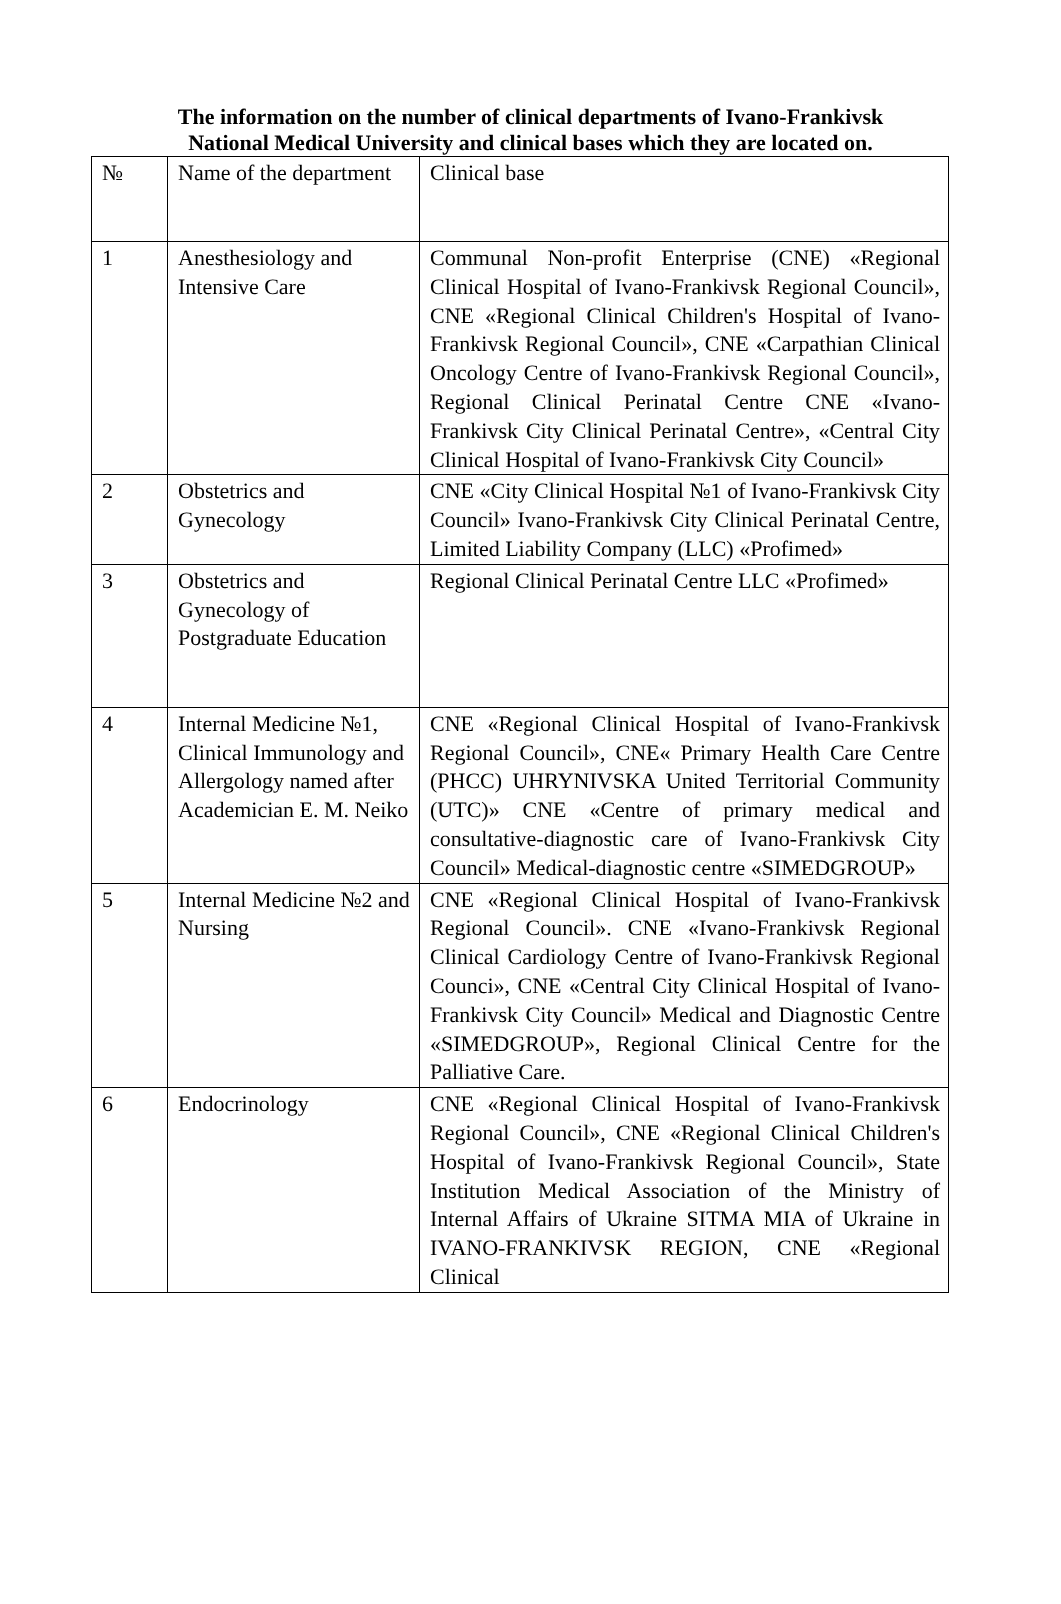The information on the number of clinical departments of Ivano-Frankivsk
National Medical University and clinical bases which they are located on.
| № | Name of the department | Clinical base |
| 1 | Anesthesiology and Intensive Care | Communal Non-profit Enterprise (CNE) «Regional Clinical Hospital of Ivano-Frankivsk Regional Council», CNE «Regional Clinical Children's Hospital of Ivano-Frankivsk Regional Council», CNE «Carpathian Clinical Oncology Centre of Ivano-Frankivsk Regional Council», Regional Clinical Perinatal Centre CNE «Ivano-Frankivsk City Clinical Perinatal Centre», «Central City Clinical Hospital of Ivano-Frankivsk City Council» |
| 2 | Obstetrics and Gynecology | CNE «City Clinical Hospital №1 of Ivano-Frankivsk City Council» Ivano-Frankivsk City Clinical Perinatal Centre, Limited Liability Company (LLC) «Profimed» |
| 3 | Obstetrics and Gynecology of Postgraduate Education | Regional Clinical Perinatal Centre LLC «Profimed» |
| 4 | Internal Medicine №1, Clinical Immunology and Allergology named after Academician E. M. Neiko | CNE «Regional Clinical Hospital of Ivano-Frankivsk Regional Council», CNE« Primary Health Care Centre (PHCC) UHRYNIVSKA United Territorial Community (UTC)» CNE «Centre of primary medical and consultative-diagnostic care of Ivano-Frankivsk City Council» Medical-diagnostic centre «SIMEDGROUP» |
| 5 | Internal Medicine №2 and Nursing | CNE «Regional Clinical Hospital of Ivano-Frankivsk Regional Council». CNE «Ivano-Frankivsk Regional Clinical Cardiology Centre of Ivano-Frankivsk Regional Counci», CNE «Central City Clinical Hospital of Ivano-Frankivsk City Council» Medical and Diagnostic Centre «SIMEDGROUP», Regional Clinical Centre for the Palliative Care. |
| 6 | Endocrinology | CNE «Regional Clinical Hospital of Ivano-Frankivsk Regional Council», CNE «Regional Clinical Children's Hospital of Ivano-Frankivsk Regional Council», State Institution Medical Association of the Ministry of Internal Affairs of Ukraine SITMA MIA of Ukraine in IVANO-FRANKIVSK REGION, CNE «Regional Clinical |